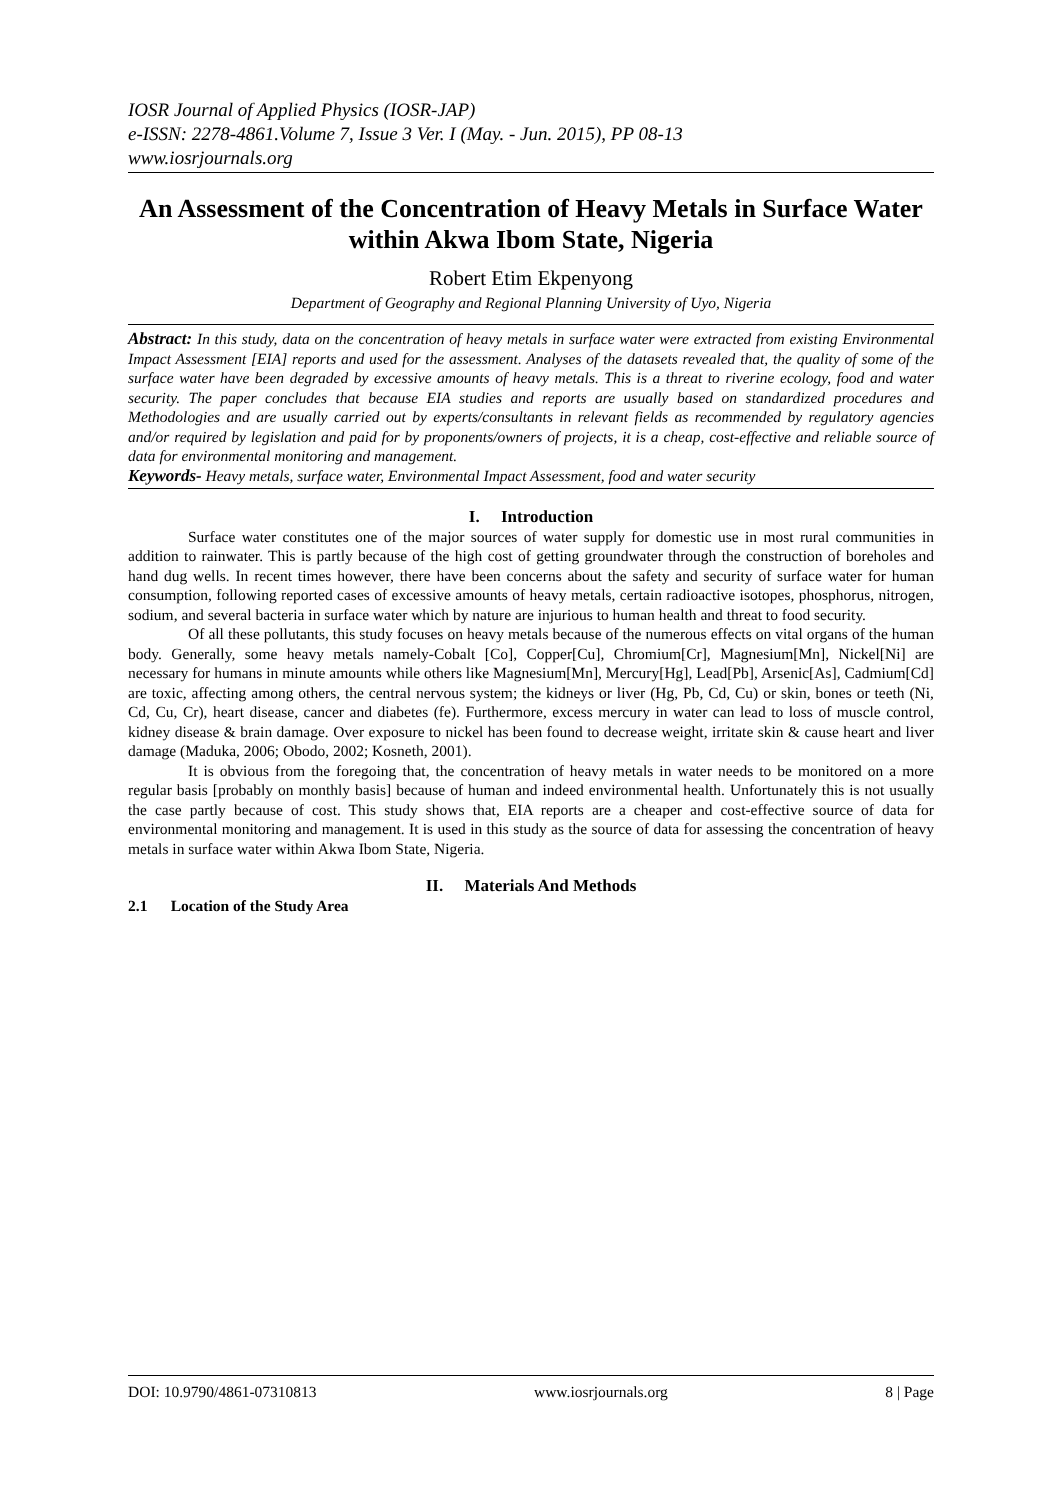IOSR Journal of Applied Physics (IOSR-JAP)
e-ISSN: 2278-4861.Volume 7, Issue 3 Ver. I (May. - Jun. 2015), PP 08-13
www.iosrjournals.org
An Assessment of the Concentration of Heavy Metals in Surface Water within Akwa Ibom State, Nigeria
Robert Etim Ekpenyong
Department of Geography and Regional Planning University of Uyo, Nigeria
Abstract: In this study, data on the concentration of heavy metals in surface water were extracted from existing Environmental Impact Assessment [EIA] reports and used for the assessment. Analyses of the datasets revealed that, the quality of some of the surface water have been degraded by excessive amounts of heavy metals. This is a threat to riverine ecology, food and water security. The paper concludes that because EIA studies and reports are usually based on standardized procedures and Methodologies and are usually carried out by experts/consultants in relevant fields as recommended by regulatory agencies and/or required by legislation and paid for by proponents/owners of projects, it is a cheap, cost-effective and reliable source of data for environmental monitoring and management.
Keywords- Heavy metals, surface water, Environmental Impact Assessment, food and water security
I. Introduction
Surface water constitutes one of the major sources of water supply for domestic use in most rural communities in addition to rainwater. This is partly because of the high cost of getting groundwater through the construction of boreholes and hand dug wells. In recent times however, there have been concerns about the safety and security of surface water for human consumption, following reported cases of excessive amounts of heavy metals, certain radioactive isotopes, phosphorus, nitrogen, sodium, and several bacteria in surface water which by nature are injurious to human health and threat to food security.
Of all these pollutants, this study focuses on heavy metals because of the numerous effects on vital organs of the human body. Generally, some heavy metals namely-Cobalt [Co], Copper[Cu], Chromium[Cr], Magnesium[Mn], Nickel[Ni] are necessary for humans in minute amounts while others like Magnesium[Mn], Mercury[Hg], Lead[Pb], Arsenic[As], Cadmium[Cd] are toxic, affecting among others, the central nervous system; the kidneys or liver (Hg, Pb, Cd, Cu) or skin, bones or teeth (Ni, Cd, Cu, Cr), heart disease, cancer and diabetes (fe). Furthermore, excess mercury in water can lead to loss of muscle control, kidney disease & brain damage. Over exposure to nickel has been found to decrease weight, irritate skin & cause heart and liver damage (Maduka, 2006; Obodo, 2002; Kosneth, 2001).
It is obvious from the foregoing that, the concentration of heavy metals in water needs to be monitored on a more regular basis [probably on monthly basis] because of human and indeed environmental health. Unfortunately this is not usually the case partly because of cost. This study shows that, EIA reports are a cheaper and cost-effective source of data for environmental monitoring and management. It is used in this study as the source of data for assessing the concentration of heavy metals in surface water within Akwa Ibom State, Nigeria.
II. Materials And Methods
2.1 Location of the Study Area
DOI: 10.9790/4861-07310813 www.iosrjournals.org 8 | Page